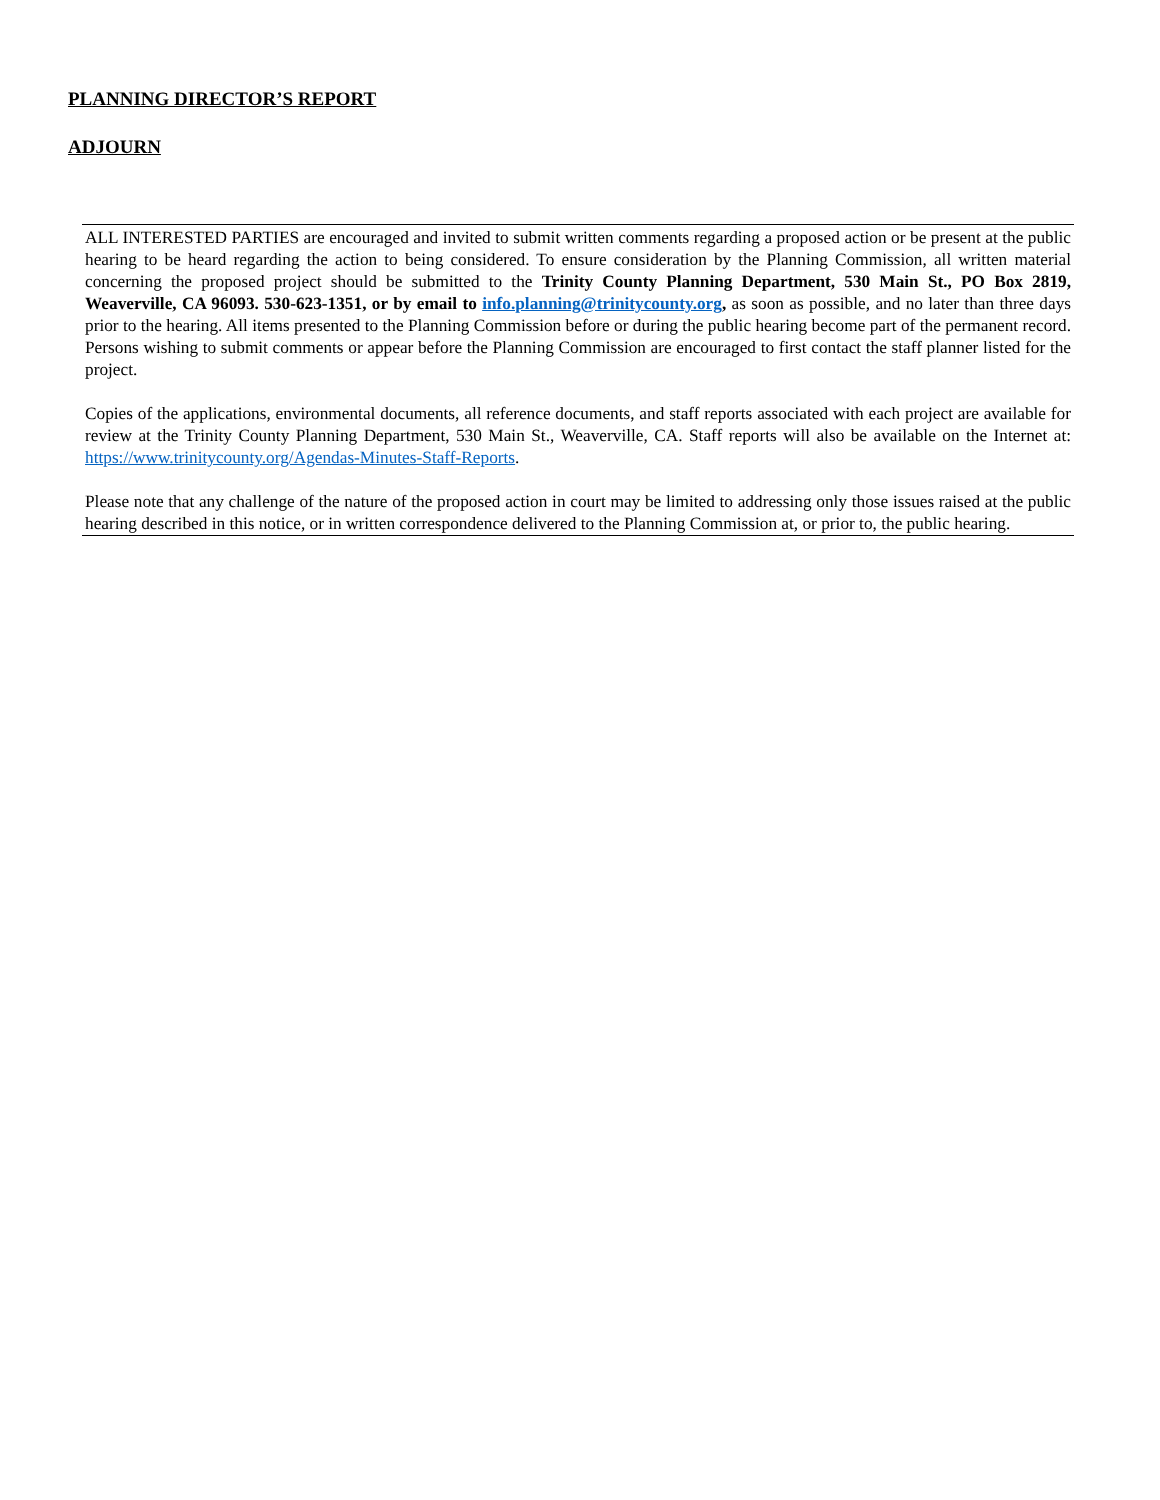PLANNING DIRECTOR’S REPORT
ADJOURN
ALL INTERESTED PARTIES are encouraged and invited to submit written comments regarding a proposed action or be present at the public hearing to be heard regarding the action to being considered. To ensure consideration by the Planning Commission, all written material concerning the proposed project should be submitted to the Trinity County Planning Department, 530 Main St., PO Box 2819, Weaverville, CA 96093. 530-623-1351, or by email to info.planning@trinitycounty.org, as soon as possible, and no later than three days prior to the hearing. All items presented to the Planning Commission before or during the public hearing become part of the permanent record. Persons wishing to submit comments or appear before the Planning Commission are encouraged to first contact the staff planner listed for the project.
Copies of the applications, environmental documents, all reference documents, and staff reports associated with each project are available for review at the Trinity County Planning Department, 530 Main St., Weaverville, CA. Staff reports will also be available on the Internet at: https://www.trinitycounty.org/Agendas-Minutes-Staff-Reports.
Please note that any challenge of the nature of the proposed action in court may be limited to addressing only those issues raised at the public hearing described in this notice, or in written correspondence delivered to the Planning Commission at, or prior to, the public hearing.